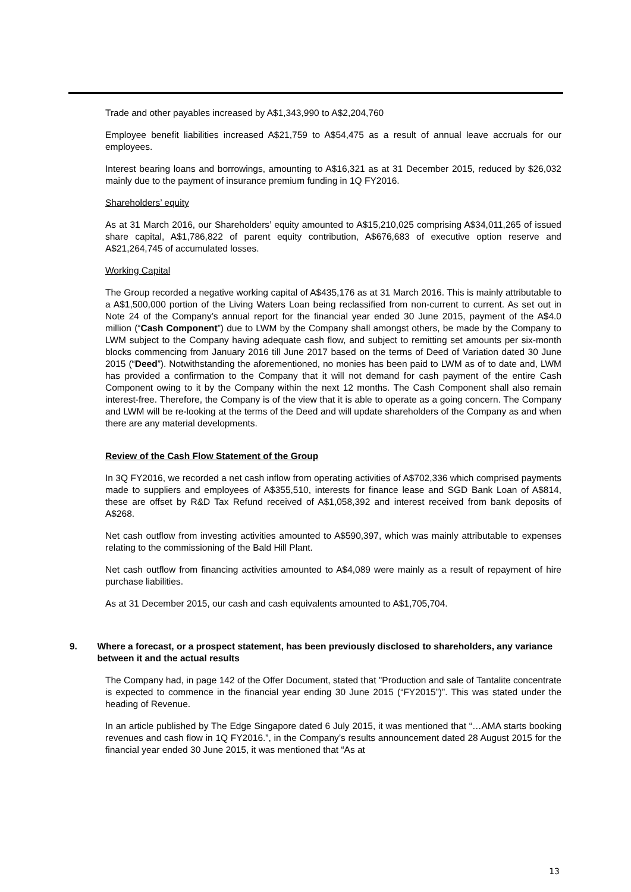Trade and other payables increased by A$1,343,990 to A$2,204,760
Employee benefit liabilities increased A$21,759 to A$54,475 as a result of annual leave accruals for our employees.
Interest bearing loans and borrowings, amounting to A$16,321 as at 31 December 2015, reduced by $26,032 mainly due to the payment of insurance premium funding in 1Q FY2016.
Shareholders’ equity
As at 31 March 2016, our Shareholders’ equity amounted to A$15,210,025 comprising A$34,011,265 of issued share capital, A$1,786,822 of parent equity contribution, A$676,683 of executive option reserve and A$21,264,745 of accumulated losses.
Working Capital
The Group recorded a negative working capital of A$435,176 as at 31 March 2016. This is mainly attributable to a A$1,500,000 portion of the Living Waters Loan being reclassified from non-current to current. As set out in Note 24 of the Company’s annual report for the financial year ended 30 June 2015, payment of the A$4.0 million (“Cash Component”) due to LWM by the Company shall amongst others, be made by the Company to LWM subject to the Company having adequate cash flow, and subject to remitting set amounts per six-month blocks commencing from January 2016 till June 2017 based on the terms of Deed of Variation dated 30 June 2015 (“Deed”). Notwithstanding the aforementioned, no monies has been paid to LWM as of to date and, LWM has provided a confirmation to the Company that it will not demand for cash payment of the entire Cash Component owing to it by the Company within the next 12 months. The Cash Component shall also remain interest-free. Therefore, the Company is of the view that it is able to operate as a going concern. The Company and LWM will be re-looking at the terms of the Deed and will update shareholders of the Company as and when there are any material developments.
Review of the Cash Flow Statement of the Group
In 3Q FY2016, we recorded a net cash inflow from operating activities of A$702,336 which comprised payments made to suppliers and employees of A$355,510, interests for finance lease and SGD Bank Loan of A$814, these are offset by R&D Tax Refund received of A$1,058,392 and interest received from bank deposits of A$268.
Net cash outflow from investing activities amounted to A$590,397, which was mainly attributable to expenses relating to the commissioning of the Bald Hill Plant.
Net cash outflow from financing activities amounted to A$4,089 were mainly as a result of repayment of hire purchase liabilities.
As at 31 December 2015, our cash and cash equivalents amounted to A$1,705,704.
9. Where a forecast, or a prospect statement, has been previously disclosed to shareholders, any variance between it and the actual results
The Company had, in page 142 of the Offer Document, stated that "Production and sale of Tantalite concentrate is expected to commence in the financial year ending 30 June 2015 (“FY2015”)”. This was stated under the heading of Revenue.
In an article published by The Edge Singapore dated 6 July 2015, it was mentioned that “…AMA starts booking revenues and cash flow in 1Q FY2016.”, in the Company’s results announcement dated 28 August 2015 for the financial year ended 30 June 2015, it was mentioned that “As at
13